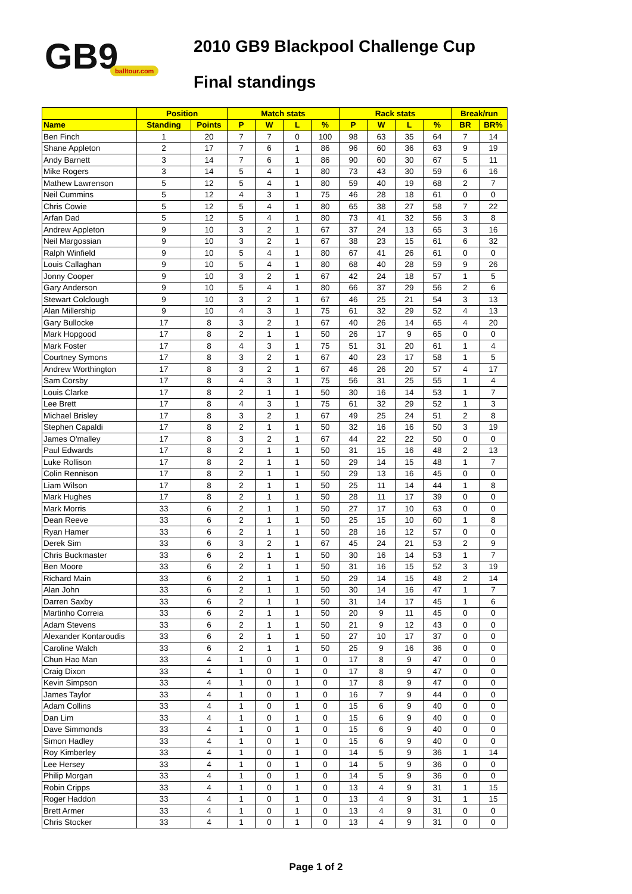GB9 balltour.com
2010 GB9 Blackpool Challenge Cup
Final standings
| | Position | | Match stats | | | | Rack stats | | | | Break/run | |
| --- | --- | --- | --- | --- | --- | --- | --- | --- | --- | --- | --- | --- |
| Name | Standing | Points | P | W | L | % | P | W | L | % | BR | BR% |
| Ben Finch | 1 | 20 | 7 | 7 | 0 | 100 | 98 | 63 | 35 | 64 | 7 | 14 |
| Shane Appleton | 2 | 17 | 7 | 6 | 1 | 86 | 96 | 60 | 36 | 63 | 9 | 19 |
| Andy Barnett | 3 | 14 | 7 | 6 | 1 | 86 | 90 | 60 | 30 | 67 | 5 | 11 |
| Mike Rogers | 3 | 14 | 5 | 4 | 1 | 80 | 73 | 43 | 30 | 59 | 6 | 16 |
| Mathew Lawrenson | 5 | 12 | 5 | 4 | 1 | 80 | 59 | 40 | 19 | 68 | 2 | 7 |
| Neil Cummins | 5 | 12 | 4 | 3 | 1 | 75 | 46 | 28 | 18 | 61 | 0 | 0 |
| Chris Cowie | 5 | 12 | 5 | 4 | 1 | 80 | 65 | 38 | 27 | 58 | 7 | 22 |
| Arfan Dad | 5 | 12 | 5 | 4 | 1 | 80 | 73 | 41 | 32 | 56 | 3 | 8 |
| Andrew Appleton | 9 | 10 | 3 | 2 | 1 | 67 | 37 | 24 | 13 | 65 | 3 | 16 |
| Neil Margossian | 9 | 10 | 3 | 2 | 1 | 67 | 38 | 23 | 15 | 61 | 6 | 32 |
| Ralph Winfield | 9 | 10 | 5 | 4 | 1 | 80 | 67 | 41 | 26 | 61 | 0 | 0 |
| Louis Callaghan | 9 | 10 | 5 | 4 | 1 | 80 | 68 | 40 | 28 | 59 | 9 | 26 |
| Jonny Cooper | 9 | 10 | 3 | 2 | 1 | 67 | 42 | 24 | 18 | 57 | 1 | 5 |
| Gary Anderson | 9 | 10 | 5 | 4 | 1 | 80 | 66 | 37 | 29 | 56 | 2 | 6 |
| Stewart Colclough | 9 | 10 | 3 | 2 | 1 | 67 | 46 | 25 | 21 | 54 | 3 | 13 |
| Alan Millership | 9 | 10 | 4 | 3 | 1 | 75 | 61 | 32 | 29 | 52 | 4 | 13 |
| Gary Bullocke | 17 | 8 | 3 | 2 | 1 | 67 | 40 | 26 | 14 | 65 | 4 | 20 |
| Mark Hopgood | 17 | 8 | 2 | 1 | 1 | 50 | 26 | 17 | 9 | 65 | 0 | 0 |
| Mark Foster | 17 | 8 | 4 | 3 | 1 | 75 | 51 | 31 | 20 | 61 | 1 | 4 |
| Courtney Symons | 17 | 8 | 3 | 2 | 1 | 67 | 40 | 23 | 17 | 58 | 1 | 5 |
| Andrew Worthington | 17 | 8 | 3 | 2 | 1 | 67 | 46 | 26 | 20 | 57 | 4 | 17 |
| Sam Corsby | 17 | 8 | 4 | 3 | 1 | 75 | 56 | 31 | 25 | 55 | 1 | 4 |
| Louis Clarke | 17 | 8 | 2 | 1 | 1 | 50 | 30 | 16 | 14 | 53 | 1 | 7 |
| Lee Brett | 17 | 8 | 4 | 3 | 1 | 75 | 61 | 32 | 29 | 52 | 1 | 3 |
| Michael Brisley | 17 | 8 | 3 | 2 | 1 | 67 | 49 | 25 | 24 | 51 | 2 | 8 |
| Stephen Capaldi | 17 | 8 | 2 | 1 | 1 | 50 | 32 | 16 | 16 | 50 | 3 | 19 |
| James O'malley | 17 | 8 | 3 | 2 | 1 | 67 | 44 | 22 | 22 | 50 | 0 | 0 |
| Paul Edwards | 17 | 8 | 2 | 1 | 1 | 50 | 31 | 15 | 16 | 48 | 2 | 13 |
| Luke Rollison | 17 | 8 | 2 | 1 | 1 | 50 | 29 | 14 | 15 | 48 | 1 | 7 |
| Colin Rennison | 17 | 8 | 2 | 1 | 1 | 50 | 29 | 13 | 16 | 45 | 0 | 0 |
| Liam Wilson | 17 | 8 | 2 | 1 | 1 | 50 | 25 | 11 | 14 | 44 | 1 | 8 |
| Mark Hughes | 17 | 8 | 2 | 1 | 1 | 50 | 28 | 11 | 17 | 39 | 0 | 0 |
| Mark Morris | 33 | 6 | 2 | 1 | 1 | 50 | 27 | 17 | 10 | 63 | 0 | 0 |
| Dean Reeve | 33 | 6 | 2 | 1 | 1 | 50 | 25 | 15 | 10 | 60 | 1 | 8 |
| Ryan Hamer | 33 | 6 | 2 | 1 | 1 | 50 | 28 | 16 | 12 | 57 | 0 | 0 |
| Derek Sim | 33 | 6 | 3 | 2 | 1 | 67 | 45 | 24 | 21 | 53 | 2 | 9 |
| Chris Buckmaster | 33 | 6 | 2 | 1 | 1 | 50 | 30 | 16 | 14 | 53 | 1 | 7 |
| Ben Moore | 33 | 6 | 2 | 1 | 1 | 50 | 31 | 16 | 15 | 52 | 3 | 19 |
| Richard Main | 33 | 6 | 2 | 1 | 1 | 50 | 29 | 14 | 15 | 48 | 2 | 14 |
| Alan John | 33 | 6 | 2 | 1 | 1 | 50 | 30 | 14 | 16 | 47 | 1 | 7 |
| Darren Saxby | 33 | 6 | 2 | 1 | 1 | 50 | 31 | 14 | 17 | 45 | 1 | 6 |
| Martinho Correia | 33 | 6 | 2 | 1 | 1 | 50 | 20 | 9 | 11 | 45 | 0 | 0 |
| Adam Stevens | 33 | 6 | 2 | 1 | 1 | 50 | 21 | 9 | 12 | 43 | 0 | 0 |
| Alexander Kontaroudis | 33 | 6 | 2 | 1 | 1 | 50 | 27 | 10 | 17 | 37 | 0 | 0 |
| Caroline Walch | 33 | 6 | 2 | 1 | 1 | 50 | 25 | 9 | 16 | 36 | 0 | 0 |
| Chun Hao Man | 33 | 4 | 1 | 0 | 1 | 0 | 17 | 8 | 9 | 47 | 0 | 0 |
| Craig Dixon | 33 | 4 | 1 | 0 | 1 | 0 | 17 | 8 | 9 | 47 | 0 | 0 |
| Kevin Simpson | 33 | 4 | 1 | 0 | 1 | 0 | 17 | 8 | 9 | 47 | 0 | 0 |
| James Taylor | 33 | 4 | 1 | 0 | 1 | 0 | 16 | 7 | 9 | 44 | 0 | 0 |
| Adam Collins | 33 | 4 | 1 | 0 | 1 | 0 | 15 | 6 | 9 | 40 | 0 | 0 |
| Dan Lim | 33 | 4 | 1 | 0 | 1 | 0 | 15 | 6 | 9 | 40 | 0 | 0 |
| Dave Simmonds | 33 | 4 | 1 | 0 | 1 | 0 | 15 | 6 | 9 | 40 | 0 | 0 |
| Simon Hadley | 33 | 4 | 1 | 0 | 1 | 0 | 15 | 6 | 9 | 40 | 0 | 0 |
| Roy Kimberley | 33 | 4 | 1 | 0 | 1 | 0 | 14 | 5 | 9 | 36 | 1 | 14 |
| Lee Hersey | 33 | 4 | 1 | 0 | 1 | 0 | 14 | 5 | 9 | 36 | 0 | 0 |
| Philip Morgan | 33 | 4 | 1 | 0 | 1 | 0 | 14 | 5 | 9 | 36 | 0 | 0 |
| Robin Cripps | 33 | 4 | 1 | 0 | 1 | 0 | 13 | 4 | 9 | 31 | 1 | 15 |
| Roger Haddon | 33 | 4 | 1 | 0 | 1 | 0 | 13 | 4 | 9 | 31 | 1 | 15 |
| Brett Armer | 33 | 4 | 1 | 0 | 1 | 0 | 13 | 4 | 9 | 31 | 0 | 0 |
| Chris Stocker | 33 | 4 | 1 | 0 | 1 | 0 | 13 | 4 | 9 | 31 | 0 | 0 |
Page 1 of 2